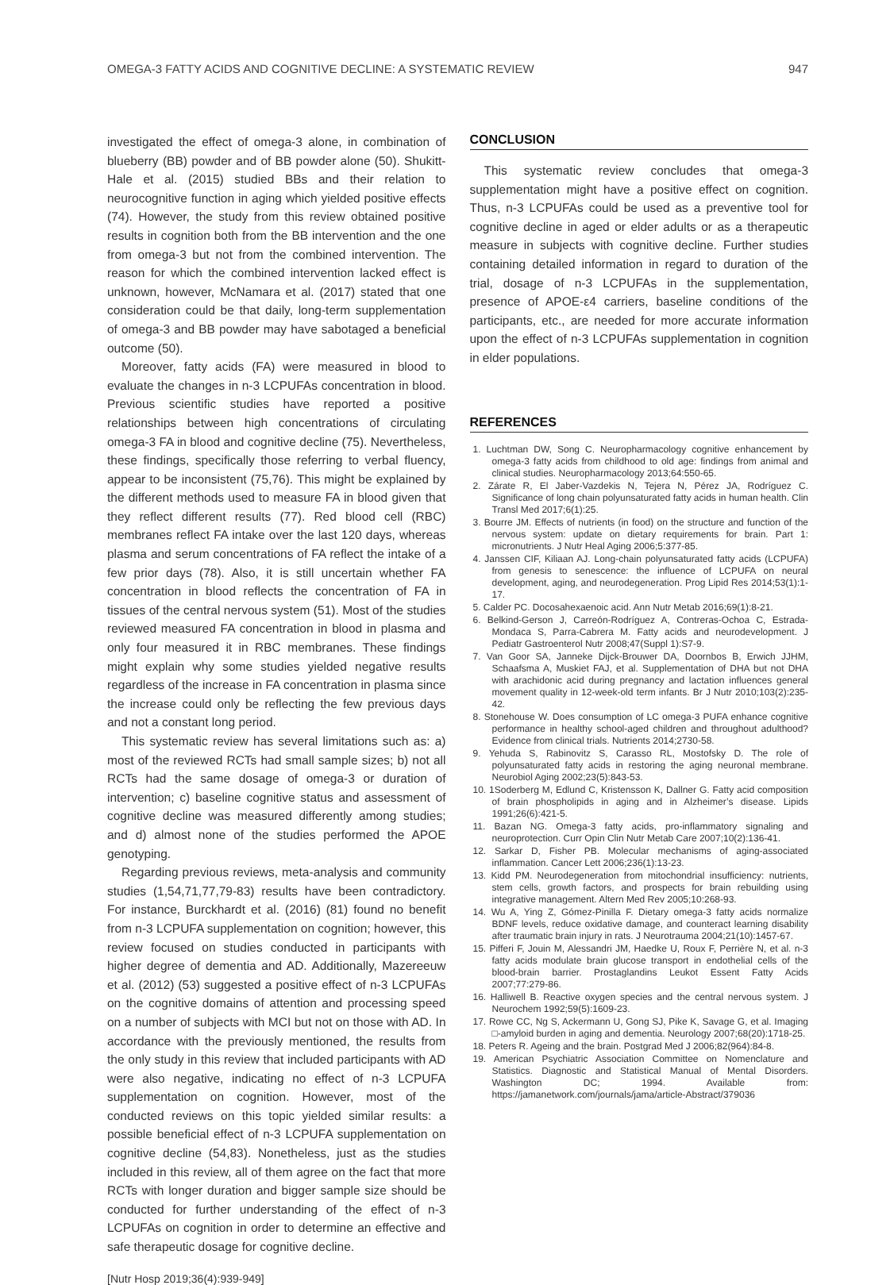OMEGA-3 FATTY ACIDS AND COGNITIVE DECLINE: A SYSTEMATIC REVIEW 947
investigated the effect of omega-3 alone, in combination of blueberry (BB) powder and of BB powder alone (50). Shukitt-Hale et al. (2015) studied BBs and their relation to neurocognitive function in aging which yielded positive effects (74). However, the study from this review obtained positive results in cognition both from the BB intervention and the one from omega-3 but not from the combined intervention. The reason for which the combined intervention lacked effect is unknown, however, McNamara et al. (2017) stated that one consideration could be that daily, long-term supplementation of omega-3 and BB powder may have sabotaged a beneficial outcome (50).
Moreover, fatty acids (FA) were measured in blood to evaluate the changes in n-3 LCPUFAs concentration in blood. Previous scientific studies have reported a positive relationships between high concentrations of circulating omega-3 FA in blood and cognitive decline (75). Nevertheless, these findings, specifically those referring to verbal fluency, appear to be inconsistent (75,76). This might be explained by the different methods used to measure FA in blood given that they reflect different results (77). Red blood cell (RBC) membranes reflect FA intake over the last 120 days, whereas plasma and serum concentrations of FA reflect the intake of a few prior days (78). Also, it is still uncertain whether FA concentration in blood reflects the concentration of FA in tissues of the central nervous system (51). Most of the studies reviewed measured FA concentration in blood in plasma and only four measured it in RBC membranes. These findings might explain why some studies yielded negative results regardless of the increase in FA concentration in plasma since the increase could only be reflecting the few previous days and not a constant long period.
This systematic review has several limitations such as: a) most of the reviewed RCTs had small sample sizes; b) not all RCTs had the same dosage of omega-3 or duration of intervention; c) baseline cognitive status and assessment of cognitive decline was measured differently among studies; and d) almost none of the studies performed the APOE genotyping.
Regarding previous reviews, meta-analysis and community studies (1,54,71,77,79-83) results have been contradictory. For instance, Burckhardt et al. (2016) (81) found no benefit from n-3 LCPUFA supplementation on cognition; however, this review focused on studies conducted in participants with higher degree of dementia and AD. Additionally, Mazereeuw et al. (2012) (53) suggested a positive effect of n-3 LCPUFAs on the cognitive domains of attention and processing speed on a number of subjects with MCI but not on those with AD. In accordance with the previously mentioned, the results from the only study in this review that included participants with AD were also negative, indicating no effect of n-3 LCPUFA supplementation on cognition. However, most of the conducted reviews on this topic yielded similar results: a possible beneficial effect of n-3 LCPUFA supplementation on cognitive decline (54,83). Nonetheless, just as the studies included in this review, all of them agree on the fact that more RCTs with longer duration and bigger sample size should be conducted for further understanding of the effect of n-3 LCPUFAs on cognition in order to determine an effective and safe therapeutic dosage for cognitive decline.
CONCLUSION
This systematic review concludes that omega-3 supplementation might have a positive effect on cognition. Thus, n-3 LCPUFAs could be used as a preventive tool for cognitive decline in aged or elder adults or as a therapeutic measure in subjects with cognitive decline. Further studies containing detailed information in regard to duration of the trial, dosage of n-3 LCPUFAs in the supplementation, presence of APOE-ε4 carriers, baseline conditions of the participants, etc., are needed for more accurate information upon the effect of n-3 LCPUFAs supplementation in cognition in elder populations.
REFERENCES
1. Luchtman DW, Song C. Neuropharmacology cognitive enhancement by omega-3 fatty acids from childhood to old age: findings from animal and clinical studies. Neuropharmacology 2013;64:550-65.
2. Zárate R, El Jaber-Vazdekis N, Tejera N, Pérez JA, Rodríguez C. Significance of long chain polyunsaturated fatty acids in human health. Clin Transl Med 2017;6(1):25.
3. Bourre JM. Effects of nutrients (in food) on the structure and function of the nervous system: update on dietary requirements for brain. Part 1: micronutrients. J Nutr Heal Aging 2006;5:377-85.
4. Janssen CIF, Kiliaan AJ. Long-chain polyunsaturated fatty acids (LCPUFA) from genesis to senescence: the influence of LCPUFA on neural development, aging, and neurodegeneration. Prog Lipid Res 2014;53(1):1-17.
5. Calder PC. Docosahexaenoic acid. Ann Nutr Metab 2016;69(1):8-21.
6. Belkind-Gerson J, Carreón-Rodríguez A, Contreras-Ochoa C, Estrada-Mondaca S, Parra-Cabrera M. Fatty acids and neurodevelopment. J Pediatr Gastroenterol Nutr 2008;47(Suppl 1):S7-9.
7. Van Goor SA, Janneke Dijck-Brouwer DA, Doornbos B, Erwich JJHM, Schaafsma A, Muskiet FAJ, et al. Supplementation of DHA but not DHA with arachidonic acid during pregnancy and lactation influences general movement quality in 12-week-old term infants. Br J Nutr 2010;103(2):235-42.
8. Stonehouse W. Does consumption of LC omega-3 PUFA enhance cognitive performance in healthy school-aged children and throughout adulthood? Evidence from clinical trials. Nutrients 2014;2730-58.
9. Yehuda S, Rabinovitz S, Carasso RL, Mostofsky D. The role of polyunsaturated fatty acids in restoring the aging neuronal membrane. Neurobiol Aging 2002;23(5):843-53.
10. 1Soderberg M, Edlund C, Kristensson K, Dallner G. Fatty acid composition of brain phospholipids in aging and in Alzheimer’s disease. Lipids 1991;26(6):421-5.
11. Bazan NG. Omega-3 fatty acids, pro-inflammatory signaling and neuroprotection. Curr Opin Clin Nutr Metab Care 2007;10(2):136-41.
12. Sarkar D, Fisher PB. Molecular mechanisms of aging-associated inflammation. Cancer Lett 2006;236(1):13-23.
13. Kidd PM. Neurodegeneration from mitochondrial insufficiency: nutrients, stem cells, growth factors, and prospects for brain rebuilding using integrative management. Altern Med Rev 2005;10:268-93.
14. Wu A, Ying Z, Gómez-Pinilla F. Dietary omega-3 fatty acids normalize BDNF levels, reduce oxidative damage, and counteract learning disability after traumatic brain injury in rats. J Neurotrauma 2004;21(10):1457-67.
15. Pifferi F, Jouin M, Alessandri JM, Haedke U, Roux F, Perrière N, et al. n-3 fatty acids modulate brain glucose transport in endothelial cells of the blood-brain barrier. Prostaglandins Leukot Essent Fatty Acids 2007;77:279-86.
16. Halliwell B. Reactive oxygen species and the central nervous system. J Neurochem 1992;59(5):1609-23.
17. Rowe CC, Ng S, Ackermann U, Gong SJ, Pike K, Savage G, et al. Imaging □-amyloid burden in aging and dementia. Neurology 2007;68(20):1718-25.
18. Peters R. Ageing and the brain. Postgrad Med J 2006;82(964):84-8.
19. American Psychiatric Association Committee on Nomenclature and Statistics. Diagnostic and Statistical Manual of Mental Disorders. Washington DC; 1994. Available from: https://jamanetwork.com/journals/jama/article-Abstract/379036
[Nutr Hosp 2019;36(4):939-949]